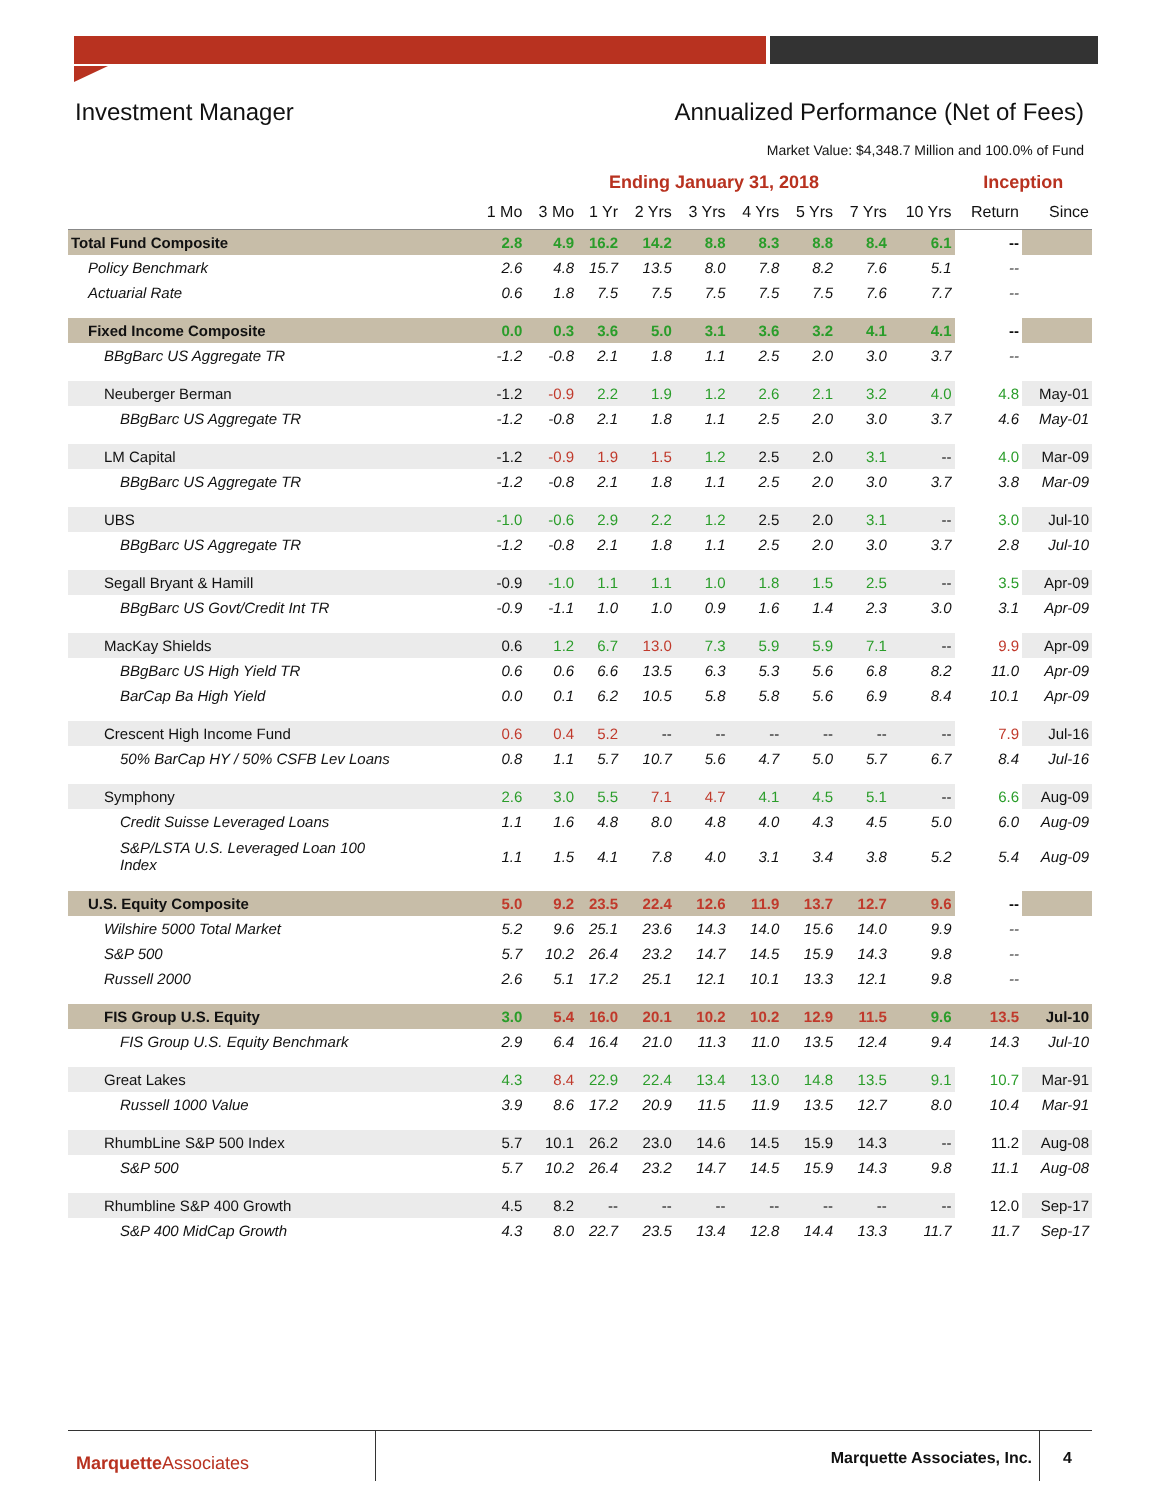Investment Manager Annualized Performance (Net of Fees)
Market Value: $4,348.7 Million and 100.0% of Fund
| | Ending January 31, 2018 | | | | | | | | | Inception | |
| --- | --- | --- | --- | --- | --- | --- | --- | --- | --- | --- | --- |
| | 1 Mo | 3 Mo | 1 Yr | 2 Yrs | 3 Yrs | 4 Yrs | 5 Yrs | 7 Yrs | 10 Yrs | Return | Since |
| Total Fund Composite | 2.8 | 4.9 | 16.2 | 14.2 | 8.8 | 8.3 | 8.8 | 8.4 | 6.1 | -- | |
| Policy Benchmark | 2.6 | 4.8 | 15.7 | 13.5 | 8.0 | 7.8 | 8.2 | 7.6 | 5.1 | -- | |
| Actuarial Rate | 0.6 | 1.8 | 7.5 | 7.5 | 7.5 | 7.5 | 7.5 | 7.6 | 7.7 | -- | |
| Fixed Income Composite | 0.0 | 0.3 | 3.6 | 5.0 | 3.1 | 3.6 | 3.2 | 4.1 | 4.1 | -- | |
| BBgBarc US Aggregate TR | -1.2 | -0.8 | 2.1 | 1.8 | 1.1 | 2.5 | 2.0 | 3.0 | 3.7 | -- | |
| Neuberger Berman | -1.2 | -0.9 | 2.2 | 1.9 | 1.2 | 2.6 | 2.1 | 3.2 | 4.0 | 4.8 | May-01 |
| BBgBarc US Aggregate TR | -1.2 | -0.8 | 2.1 | 1.8 | 1.1 | 2.5 | 2.0 | 3.0 | 3.7 | 4.6 | May-01 |
| LM Capital | -1.2 | -0.9 | 1.9 | 1.5 | 1.2 | 2.5 | 2.0 | 3.1 | -- | 4.0 | Mar-09 |
| BBgBarc US Aggregate TR | -1.2 | -0.8 | 2.1 | 1.8 | 1.1 | 2.5 | 2.0 | 3.0 | 3.7 | 3.8 | Mar-09 |
| UBS | -1.0 | -0.6 | 2.9 | 2.2 | 1.2 | 2.5 | 2.0 | 3.1 | -- | 3.0 | Jul-10 |
| BBgBarc US Aggregate TR | -1.2 | -0.8 | 2.1 | 1.8 | 1.1 | 2.5 | 2.0 | 3.0 | 3.7 | 2.8 | Jul-10 |
| Segall Bryant & Hamill | -0.9 | -1.0 | 1.1 | 1.1 | 1.0 | 1.8 | 1.5 | 2.5 | -- | 3.5 | Apr-09 |
| BBgBarc US Govt/Credit Int TR | -0.9 | -1.1 | 1.0 | 1.0 | 0.9 | 1.6 | 1.4 | 2.3 | 3.0 | 3.1 | Apr-09 |
| MacKay Shields | 0.6 | 1.2 | 6.7 | 13.0 | 7.3 | 5.9 | 5.9 | 7.1 | -- | 9.9 | Apr-09 |
| BBgBarc US High Yield TR | 0.6 | 0.6 | 6.6 | 13.5 | 6.3 | 5.3 | 5.6 | 6.8 | 8.2 | 11.0 | Apr-09 |
| BarCap Ba High Yield | 0.0 | 0.1 | 6.2 | 10.5 | 5.8 | 5.8 | 5.6 | 6.9 | 8.4 | 10.1 | Apr-09 |
| Crescent High Income Fund | 0.6 | 0.4 | 5.2 | -- | -- | -- | -- | -- | -- | 7.9 | Jul-16 |
| 50% BarCap HY / 50% CSFB Lev Loans | 0.8 | 1.1 | 5.7 | 10.7 | 5.6 | 4.7 | 5.0 | 5.7 | 6.7 | 8.4 | Jul-16 |
| Symphony | 2.6 | 3.0 | 5.5 | 7.1 | 4.7 | 4.1 | 4.5 | 5.1 | -- | 6.6 | Aug-09 |
| Credit Suisse Leveraged Loans | 1.1 | 1.6 | 4.8 | 8.0 | 4.8 | 4.0 | 4.3 | 4.5 | 5.0 | 6.0 | Aug-09 |
| S&P/LSTA U.S. Leveraged Loan 100 Index | 1.1 | 1.5 | 4.1 | 7.8 | 4.0 | 3.1 | 3.4 | 3.8 | 5.2 | 5.4 | Aug-09 |
| U.S. Equity Composite | 5.0 | 9.2 | 23.5 | 22.4 | 12.6 | 11.9 | 13.7 | 12.7 | 9.6 | -- | |
| Wilshire 5000 Total Market | 5.2 | 9.6 | 25.1 | 23.6 | 14.3 | 14.0 | 15.6 | 14.0 | 9.9 | -- | |
| S&P 500 | 5.7 | 10.2 | 26.4 | 23.2 | 14.7 | 14.5 | 15.9 | 14.3 | 9.8 | -- | |
| Russell 2000 | 2.6 | 5.1 | 17.2 | 25.1 | 12.1 | 10.1 | 13.3 | 12.1 | 9.8 | -- | |
| FIS Group U.S. Equity | 3.0 | 5.4 | 16.0 | 20.1 | 10.2 | 10.2 | 12.9 | 11.5 | 9.6 | 13.5 | Jul-10 |
| FIS Group U.S. Equity Benchmark | 2.9 | 6.4 | 16.4 | 21.0 | 11.3 | 11.0 | 13.5 | 12.4 | 9.4 | 14.3 | Jul-10 |
| Great Lakes | 4.3 | 8.4 | 22.9 | 22.4 | 13.4 | 13.0 | 14.8 | 13.5 | 9.1 | 10.7 | Mar-91 |
| Russell 1000 Value | 3.9 | 8.6 | 17.2 | 20.9 | 11.5 | 11.9 | 13.5 | 12.7 | 8.0 | 10.4 | Mar-91 |
| RhumbLine S&P 500 Index | 5.7 | 10.1 | 26.2 | 23.0 | 14.6 | 14.5 | 15.9 | 14.3 | -- | 11.2 | Aug-08 |
| S&P 500 | 5.7 | 10.2 | 26.4 | 23.2 | 14.7 | 14.5 | 15.9 | 14.3 | 9.8 | 11.1 | Aug-08 |
| Rhumbline S&P 400 Growth | 4.5 | 8.2 | -- | -- | -- | -- | -- | -- | -- | 12.0 | Sep-17 |
| S&P 400 MidCap Growth | 4.3 | 8.0 | 22.7 | 23.5 | 13.4 | 12.8 | 14.4 | 13.3 | 11.7 | 11.7 | Sep-17 |
Marquette Associates Marquette Associates, Inc. 4